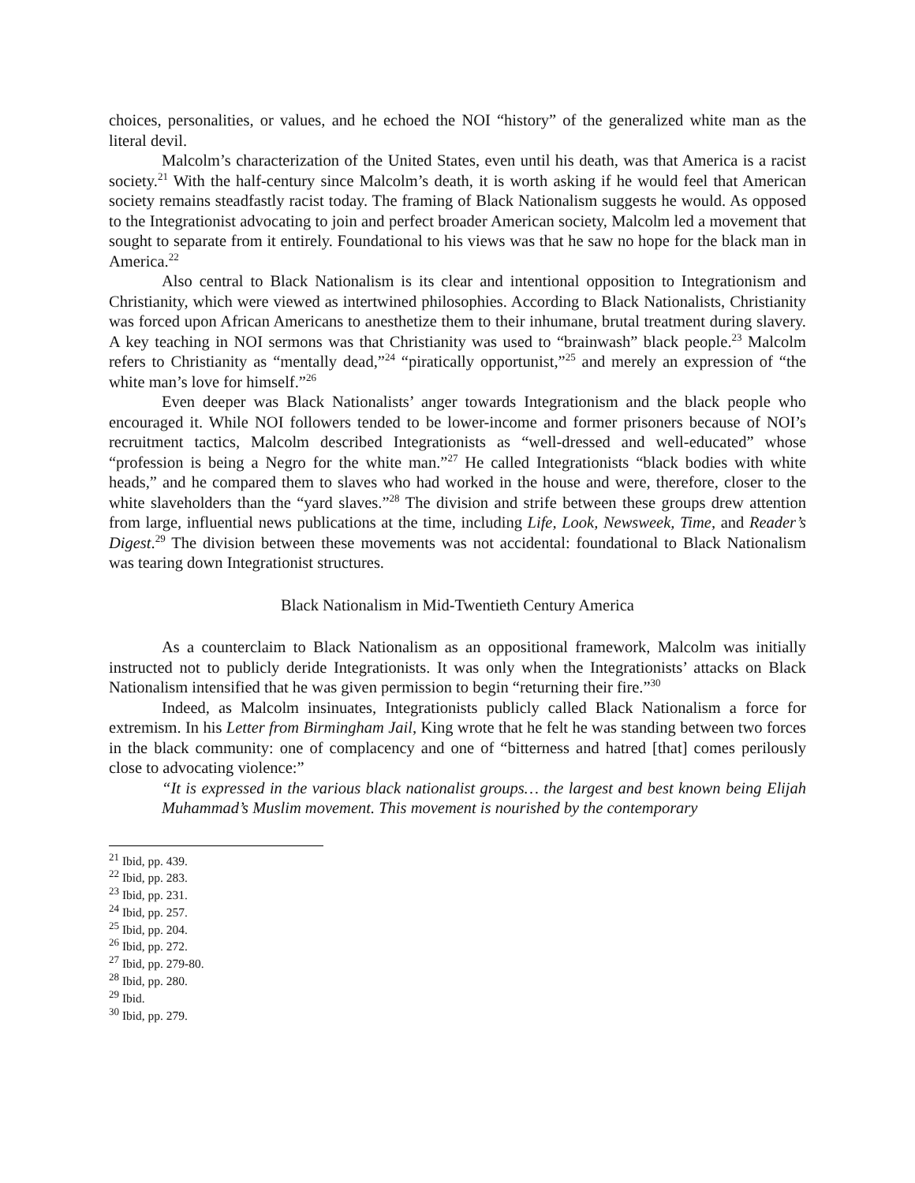choices, personalities, or values, and he echoed the NOI “history” of the generalized white man as the literal devil.
Malcolm’s characterization of the United States, even until his death, was that America is a racist society.<sup>21</sup> With the half-century since Malcolm’s death, it is worth asking if he would feel that American society remains steadfastly racist today. The framing of Black Nationalism suggests he would. As opposed to the Integrationist advocating to join and perfect broader American society, Malcolm led a movement that sought to separate from it entirely. Foundational to his views was that he saw no hope for the black man in America.<sup>22</sup>
Also central to Black Nationalism is its clear and intentional opposition to Integrationism and Christianity, which were viewed as intertwined philosophies. According to Black Nationalists, Christianity was forced upon African Americans to anesthetize them to their inhumane, brutal treatment during slavery. A key teaching in NOI sermons was that Christianity was used to “brainwash” black people.<sup>23</sup> Malcolm refers to Christianity as “mentally dead,”<sup>24</sup> “piratically opportunist,”<sup>25</sup> and merely an expression of “the white man’s love for himself.”<sup>26</sup>
Even deeper was Black Nationalists’ anger towards Integrationism and the black people who encouraged it. While NOI followers tended to be lower-income and former prisoners because of NOI’s recruitment tactics, Malcolm described Integrationists as “well-dressed and well-educated” whose “profession is being a Negro for the white man.”<sup>27</sup> He called Integrationists “black bodies with white heads,” and he compared them to slaves who had worked in the house and were, therefore, closer to the white slaveholders than the “yard slaves.”<sup>28</sup> The division and strife between these groups drew attention from large, influential news publications at the time, including Life, Look, Newsweek, Time, and Reader’s Digest.<sup>29</sup> The division between these movements was not accidental: foundational to Black Nationalism was tearing down Integrationist structures.
Black Nationalism in Mid-Twentieth Century America
As a counterclaim to Black Nationalism as an oppositional framework, Malcolm was initially instructed not to publicly deride Integrationists. It was only when the Integrationists’ attacks on Black Nationalism intensified that he was given permission to begin “returning their fire.”<sup>30</sup>
Indeed, as Malcolm insinuates, Integrationists publicly called Black Nationalism a force for extremism. In his Letter from Birmingham Jail, King wrote that he felt he was standing between two forces in the black community: one of complacency and one of “bitterness and hatred [that] comes perilously close to advocating violence:”
“It is expressed in the various black nationalist groups… the largest and best known being Elijah Muhammad’s Muslim movement. This movement is nourished by the contemporary
<sup>21</sup> Ibid, pp. 439.
<sup>22</sup> Ibid, pp. 283.
<sup>23</sup> Ibid, pp. 231.
<sup>24</sup> Ibid, pp. 257.
<sup>25</sup> Ibid, pp. 204.
<sup>26</sup> Ibid, pp. 272.
<sup>27</sup> Ibid, pp. 279-80.
<sup>28</sup> Ibid, pp. 280.
<sup>29</sup> Ibid.
<sup>30</sup> Ibid, pp. 279.